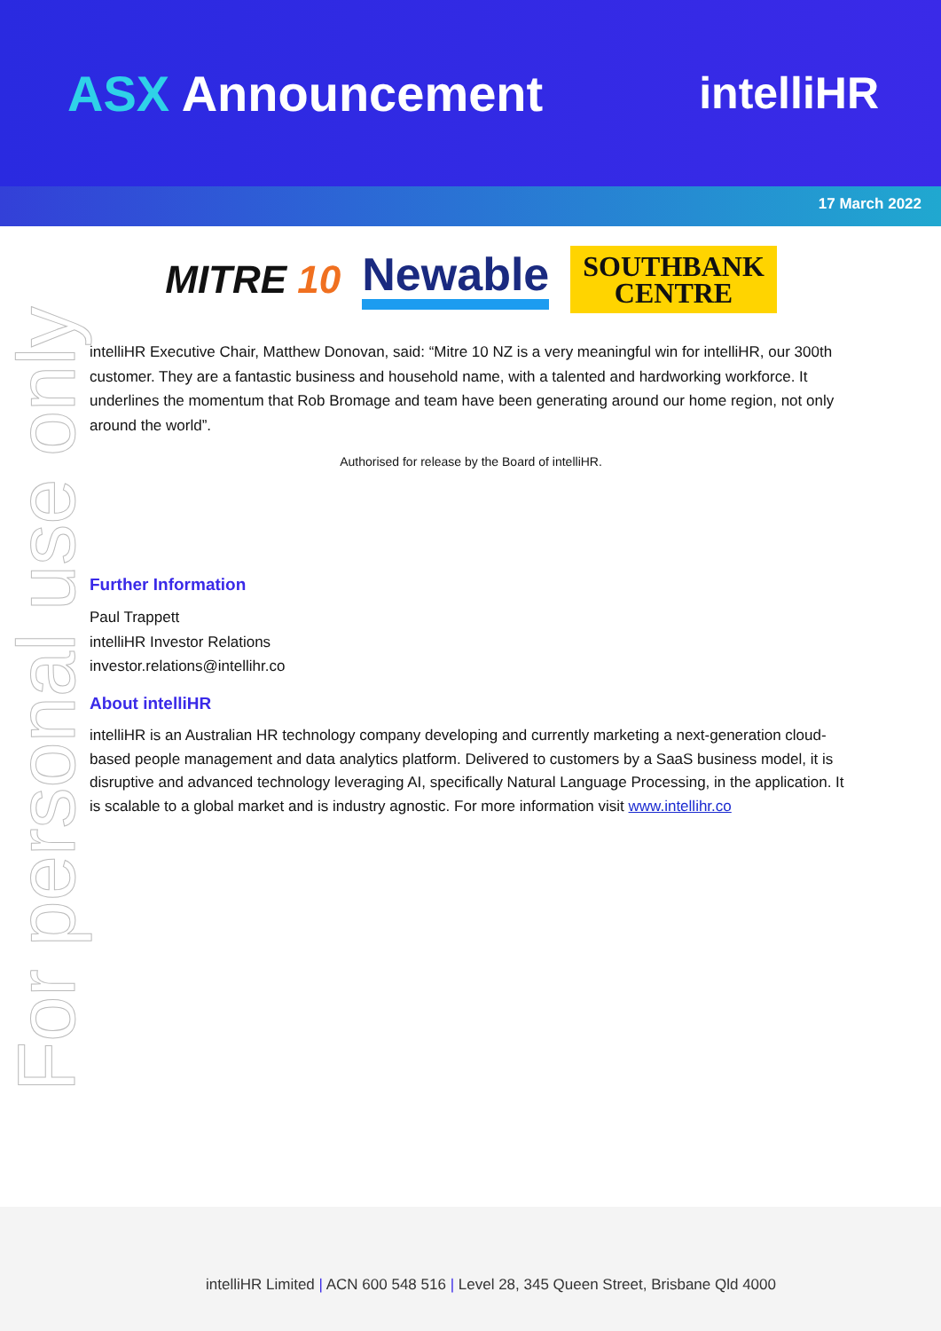ASX Announcement intelliHR
17 March 2022
For personal use only
MITRE 10
Newable
SOUTHBANK
CENTRE
intelliHR Executive Chair, Matthew Donovan, said: “Mitre 10 NZ is a very meaningful win for intelliHR, our 300th customer. They are a fantastic business and household name, with a talented and hardworking workforce. It underlines the momentum that Rob Bromage and team have been generating around our home region, not only around the world”.
Authorised for release by the Board of intelliHR.
Further Information
Paul Trappett
intelliHR Investor Relations
investor.relations@intellihr.co
About intelliHR
intelliHR is an Australian HR technology company developing and currently marketing a next-generation cloud-based people management and data analytics platform. Delivered to customers by a SaaS business model, it is disruptive and advanced technology leveraging AI, specifically Natural Language Processing, in the application. It is scalable to a global market and is industry agnostic. For more information visit www.intellihr.co
intelliHR Limited | ACN 600 548 516 | Level 28, 345 Queen Street, Brisbane Qld 4000